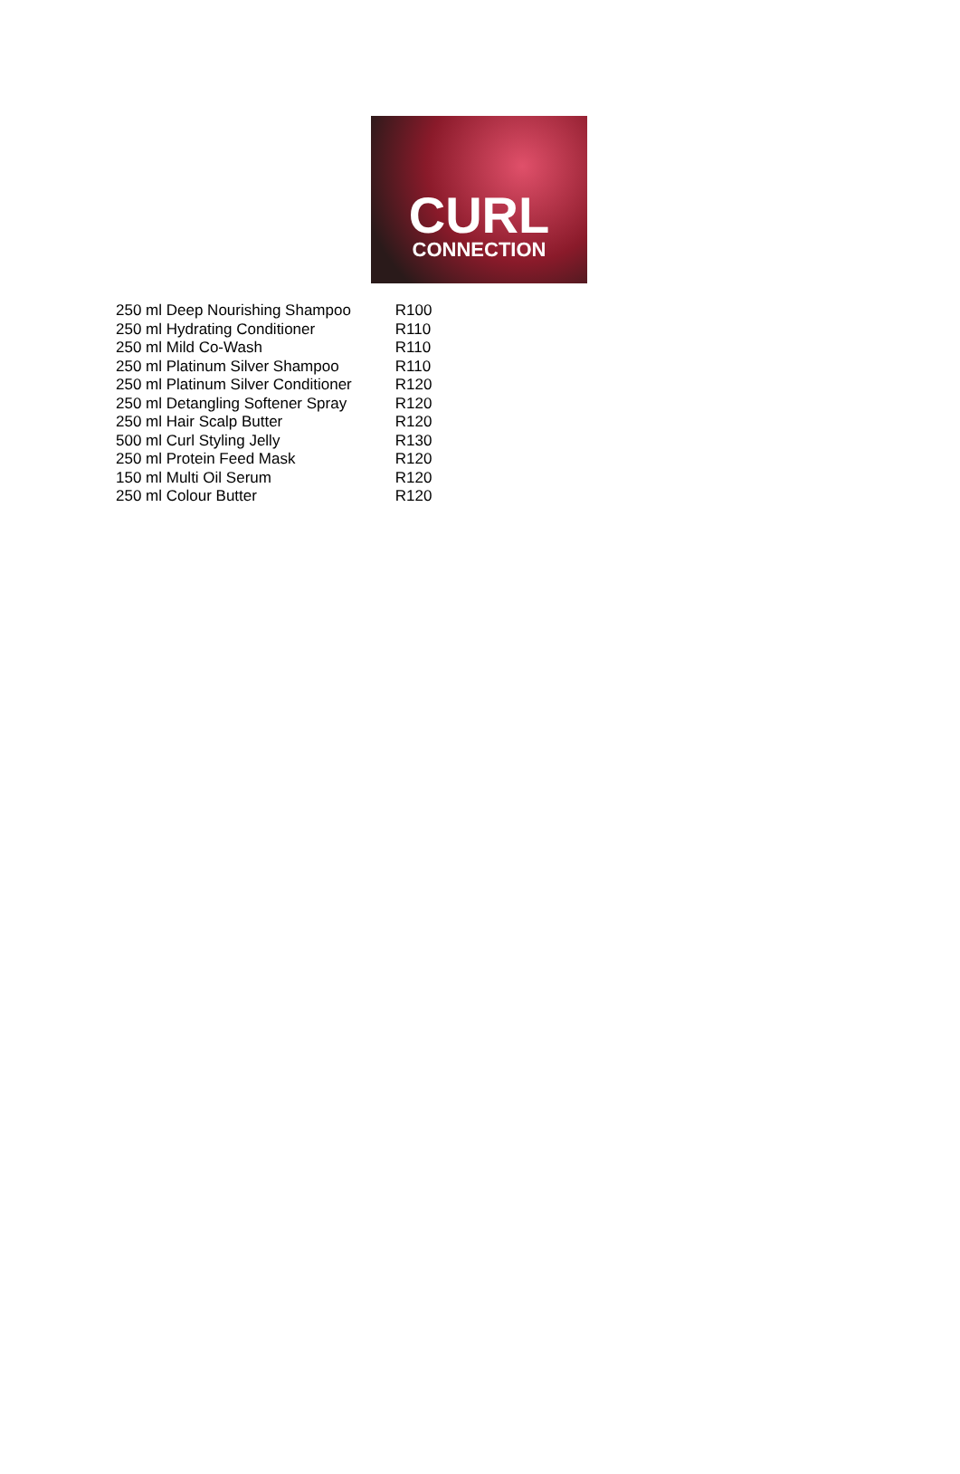CURL
CONNECTION
| 250 ml Deep Nourishing Shampoo | R100 |
| 250 ml Hydrating Conditioner | R110 |
| 250 ml Mild Co-Wash | R110 |
| 250 ml Platinum Silver Shampoo | R110 |
| 250 ml Platinum Silver Conditioner | R120 |
| 250 ml Detangling Softener Spray | R120 |
| 250 ml Hair Scalp Butter | R120 |
| 500 ml Curl Styling Jelly | R130 |
| 250 ml Protein Feed Mask | R120 |
| 150 ml Multi Oil Serum | R120 |
| 250 ml Colour Butter | R120 |